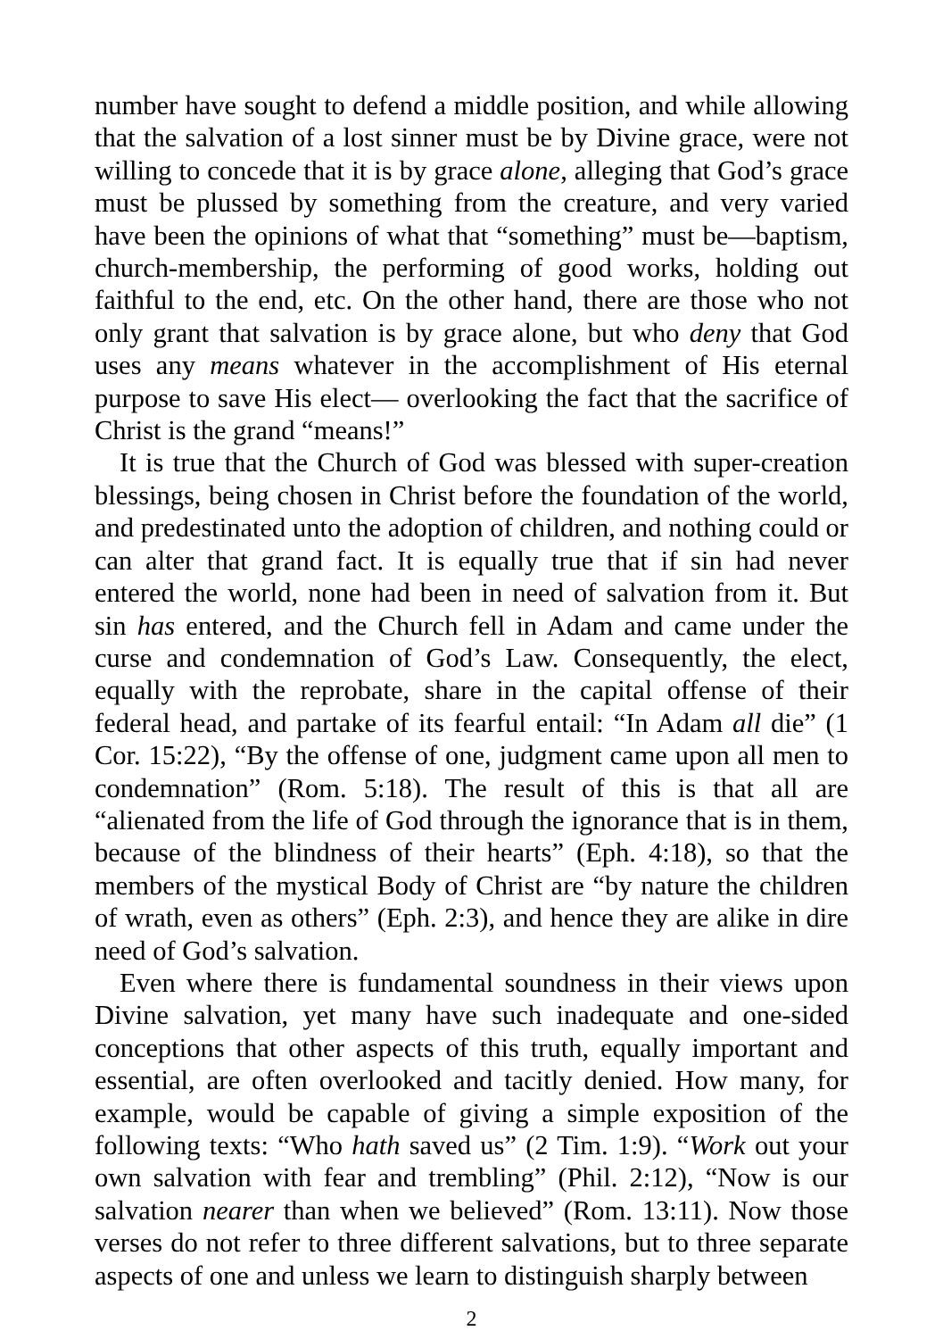number have sought to defend a middle position, and while allowing that the salvation of a lost sinner must be by Divine grace, were not willing to concede that it is by grace alone, alleging that God’s grace must be plussed by something from the creature, and very varied have been the opinions of what that “something” must be—baptism, church-membership, the performing of good works, holding out faithful to the end, etc. On the other hand, there are those who not only grant that salvation is by grace alone, but who deny that God uses any means whatever in the accomplishment of His eternal purpose to save His elect— overlooking the fact that the sacrifice of Christ is the grand “means!”
It is true that the Church of God was blessed with super-creation blessings, being chosen in Christ before the foundation of the world, and predestinated unto the adoption of children, and nothing could or can alter that grand fact. It is equally true that if sin had never entered the world, none had been in need of salvation from it. But sin has entered, and the Church fell in Adam and came under the curse and condemnation of God’s Law. Consequently, the elect, equally with the reprobate, share in the capital offense of their federal head, and partake of its fearful entail: “In Adam all die” (1 Cor. 15:22), “By the offense of one, judgment came upon all men to condemnation” (Rom. 5:18). The result of this is that all are “alienated from the life of God through the ignorance that is in them, because of the blindness of their hearts” (Eph. 4:18), so that the members of the mystical Body of Christ are “by nature the children of wrath, even as others” (Eph. 2:3), and hence they are alike in dire need of God’s salvation.
Even where there is fundamental soundness in their views upon Divine salvation, yet many have such inadequate and one-sided conceptions that other aspects of this truth, equally important and essential, are often overlooked and tacitly denied. How many, for example, would be capable of giving a simple exposition of the following texts: “Who hath saved us” (2 Tim. 1:9). “Work out your own salvation with fear and trembling” (Phil. 2:12), “Now is our salvation nearer than when we believed” (Rom. 13:11). Now those verses do not refer to three different salvations, but to three separate aspects of one and unless we learn to distinguish sharply between
2